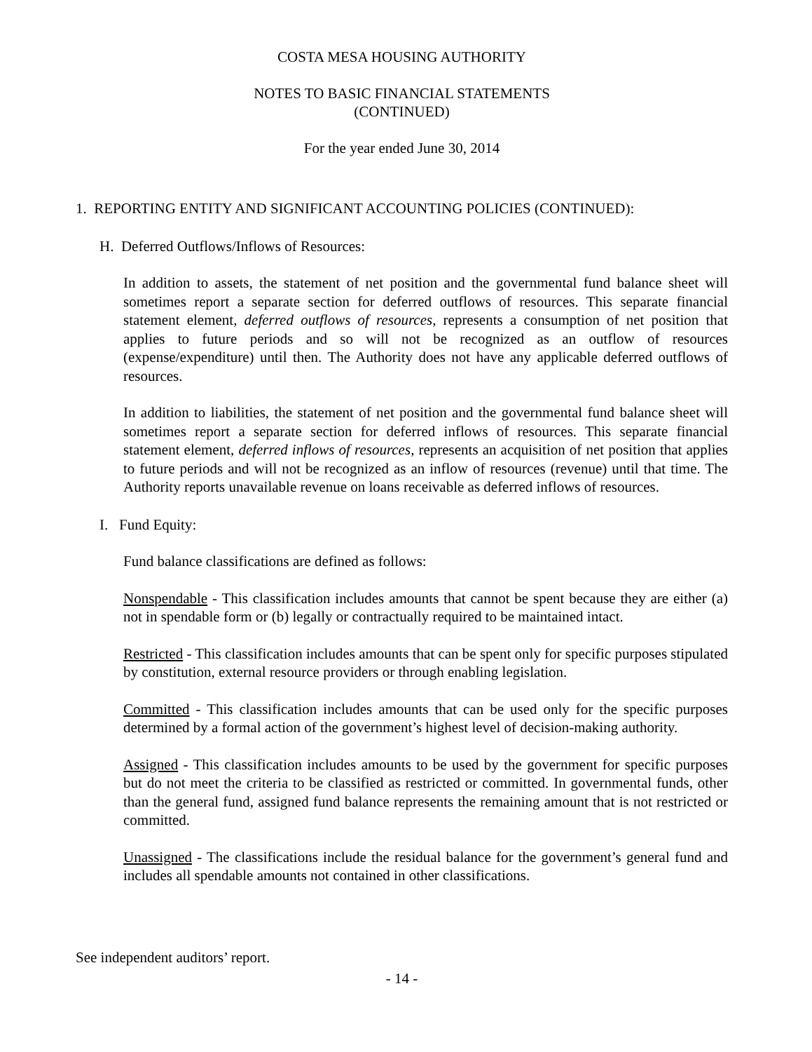COSTA MESA HOUSING AUTHORITY
NOTES TO BASIC FINANCIAL STATEMENTS
(CONTINUED)
For the year ended June 30, 2014
1. REPORTING ENTITY AND SIGNIFICANT ACCOUNTING POLICIES (CONTINUED):
H. Deferred Outflows/Inflows of Resources:
In addition to assets, the statement of net position and the governmental fund balance sheet will sometimes report a separate section for deferred outflows of resources. This separate financial statement element, deferred outflows of resources, represents a consumption of net position that applies to future periods and so will not be recognized as an outflow of resources (expense/expenditure) until then. The Authority does not have any applicable deferred outflows of resources.
In addition to liabilities, the statement of net position and the governmental fund balance sheet will sometimes report a separate section for deferred inflows of resources. This separate financial statement element, deferred inflows of resources, represents an acquisition of net position that applies to future periods and will not be recognized as an inflow of resources (revenue) until that time. The Authority reports unavailable revenue on loans receivable as deferred inflows of resources.
I. Fund Equity:
Fund balance classifications are defined as follows:
Nonspendable - This classification includes amounts that cannot be spent because they are either (a) not in spendable form or (b) legally or contractually required to be maintained intact.
Restricted - This classification includes amounts that can be spent only for specific purposes stipulated by constitution, external resource providers or through enabling legislation.
Committed - This classification includes amounts that can be used only for the specific purposes determined by a formal action of the government’s highest level of decision-making authority.
Assigned - This classification includes amounts to be used by the government for specific purposes but do not meet the criteria to be classified as restricted or committed. In governmental funds, other than the general fund, assigned fund balance represents the remaining amount that is not restricted or committed.
Unassigned - The classifications include the residual balance for the government’s general fund and includes all spendable amounts not contained in other classifications.
See independent auditors’ report.
- 14 -